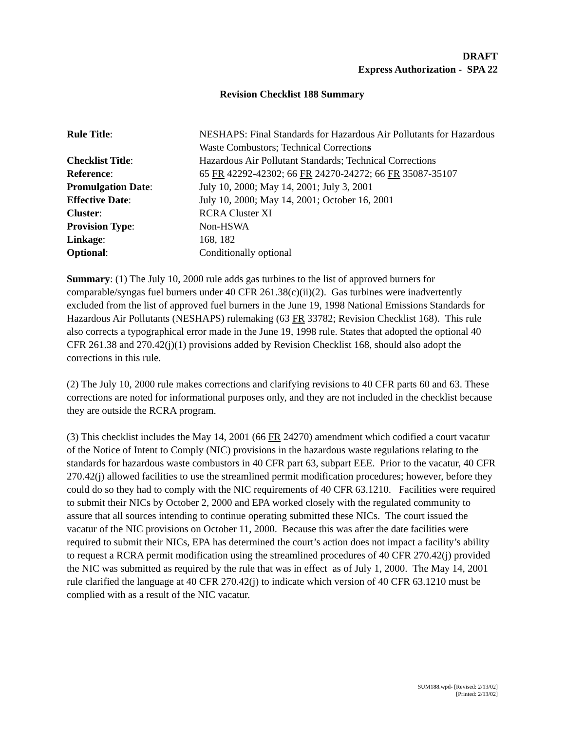DRAFT
Express Authorization - SPA 22
Revision Checklist 188 Summary
| Rule Title : | NESHAPS: Final Standards for Hazardous Air Pollutants for Hazardous Waste Combustors; Technical Correction s |
| Checklist Title : | Hazardous Air Pollutant Standards; Technical Corrections |
| Reference : | 65 FR 42292-42302; 66 FR 24270-24272; 66 FR 35087-35107 |
| Promulgation Date : | July 10, 2000; May 14, 2001; July 3, 2001 |
| Effective Date : | July 10, 2000; May 14, 2001; October 16, 2001 |
| Cluster : | RCRA Cluster XI |
| Provision Type : | Non-HSWA |
| Linkage : | 168, 182 |
| Optional : | Conditionally optional |
Summary: (1) The July 10, 2000 rule adds gas turbines to the list of approved burners for comparable/syngas fuel burners under 40 CFR 261.38(c)(ii)(2). Gas turbines were inadvertently excluded from the list of approved fuel burners in the June 19, 1998 National Emissions Standards for Hazardous Air Pollutants (NESHAPS) rulemaking (63 FR 33782; Revision Checklist 168). This rule also corrects a typographical error made in the June 19, 1998 rule. States that adopted the optional 40 CFR 261.38 and 270.42(j)(1) provisions added by Revision Checklist 168, should also adopt the corrections in this rule.
(2) The July 10, 2000 rule makes corrections and clarifying revisions to 40 CFR parts 60 and 63. These corrections are noted for informational purposes only, and they are not included in the checklist because they are outside the RCRA program.
(3) This checklist includes the May 14, 2001 (66 FR 24270) amendment which codified a court vacatur of the Notice of Intent to Comply (NIC) provisions in the hazardous waste regulations relating to the standards for hazardous waste combustors in 40 CFR part 63, subpart EEE. Prior to the vacatur, 40 CFR 270.42(j) allowed facilities to use the streamlined permit modification procedures; however, before they could do so they had to comply with the NIC requirements of 40 CFR 63.1210. Facilities were required to submit their NICs by October 2, 2000 and EPA worked closely with the regulated community to assure that all sources intending to continue operating submitted these NICs. The court issued the vacatur of the NIC provisions on October 11, 2000. Because this was after the date facilities were required to submit their NICs, EPA has determined the court’s action does not impact a facility’s ability to request a RCRA permit modification using the streamlined procedures of 40 CFR 270.42(j) provided the NIC was submitted as required by the rule that was in effect as of July 1, 2000. The May 14, 2001 rule clarified the language at 40 CFR 270.42(j) to indicate which version of 40 CFR 63.1210 must be complied with as a result of the NIC vacatur.
SUM188.wpd- [Revised: 2/13/02]
[Printed: 2/13/02]